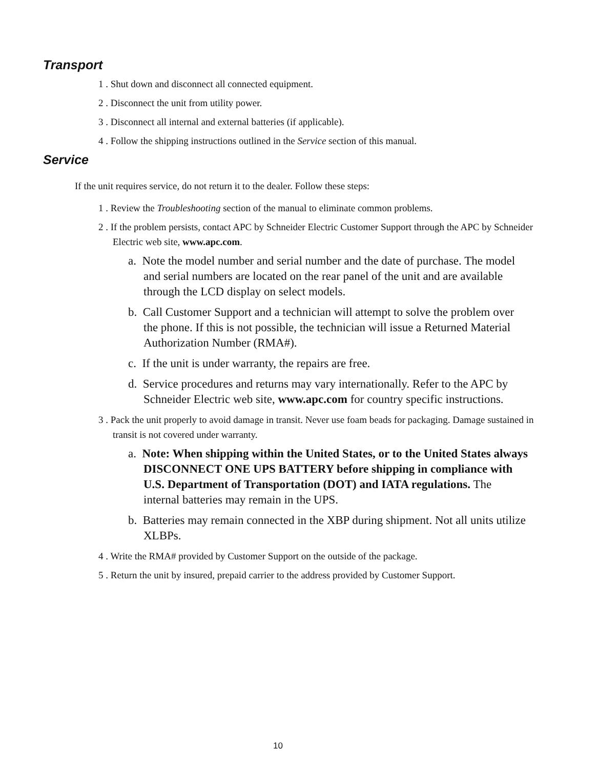Transport
1 . Shut down and disconnect all connected equipment.
2 . Disconnect the unit from utility power.
3 . Disconnect all internal and external batteries (if applicable).
4 . Follow the shipping instructions outlined in the Service section of this manual.
Service
If the unit requires service, do not return it to the dealer. Follow these steps:
1 . Review the Troubleshooting section of the manual to eliminate common problems.
2 . If the problem persists, contact APC by Schneider Electric Customer Support through the APC by Schneider Electric web site, www.apc.com.
a. Note the model number and serial number and the date of purchase. The model and serial numbers are located on the rear panel of the unit and are available through the LCD display on select models.
b. Call Customer Support and a technician will attempt to solve the problem over the phone. If this is not possible, the technician will issue a Returned Material Authorization Number (RMA#).
c. If the unit is under warranty, the repairs are free.
d. Service procedures and returns may vary internationally. Refer to the APC by Schneider Electric web site, www.apc.com for country specific instructions.
3 . Pack the unit properly to avoid damage in transit. Never use foam beads for packaging. Damage sustained in transit is not covered under warranty.
a. Note: When shipping within the United States, or to the United States always DISCONNECT ONE UPS BATTERY before shipping in compliance with U.S. Department of Transportation (DOT) and IATA regulations. The internal batteries may remain in the UPS.
b. Batteries may remain connected in the XBP during shipment. Not all units utilize XLBPs.
4 . Write the RMA# provided by Customer Support on the outside of the package.
5 . Return the unit by insured, prepaid carrier to the address provided by Customer Support.
10